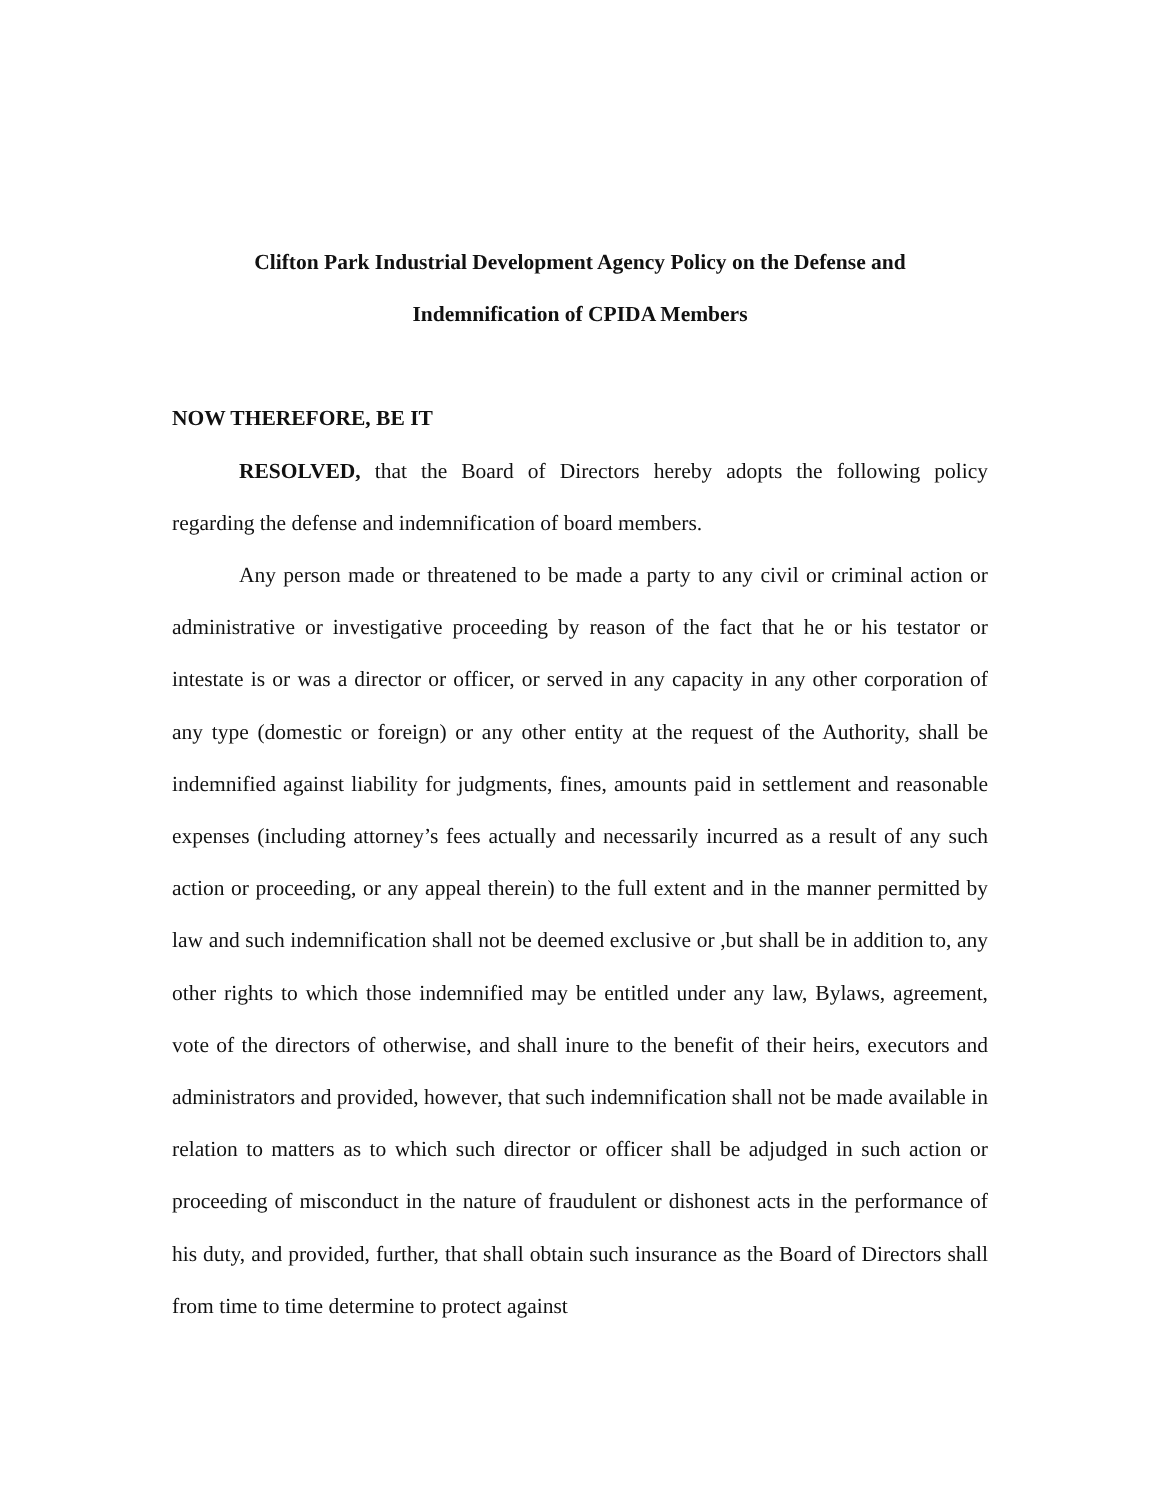Clifton Park Industrial Development Agency Policy on the Defense and
Indemnification of CPIDA Members
NOW THEREFORE, BE IT
RESOLVED, that the Board of Directors hereby adopts the following policy regarding the defense and indemnification of board members.
Any person made or threatened to be made a party to any civil or criminal action or administrative or investigative proceeding by reason of the fact that he or his testator or intestate is or was a director or officer, or served in any capacity in any other corporation of any type (domestic or foreign) or any other entity at the request of the Authority, shall be indemnified against liability for judgments, fines, amounts paid in settlement and reasonable expenses (including attorney’s fees actually and necessarily incurred as a result of any such action or proceeding, or any appeal therein) to the full extent and in the manner permitted by law and such indemnification shall not be deemed exclusive or ,but shall be in addition to, any other rights to which those indemnified may be entitled under any law, Bylaws, agreement, vote of the directors of otherwise, and shall inure to the benefit of their heirs, executors and administrators and provided, however, that such indemnification shall not be made available in relation to matters as to which such director or officer shall be adjudged in such action or proceeding of misconduct in the nature of fraudulent or dishonest acts in the performance of his duty, and provided, further, that shall obtain such insurance as the Board of Directors shall from time to time determine to protect against